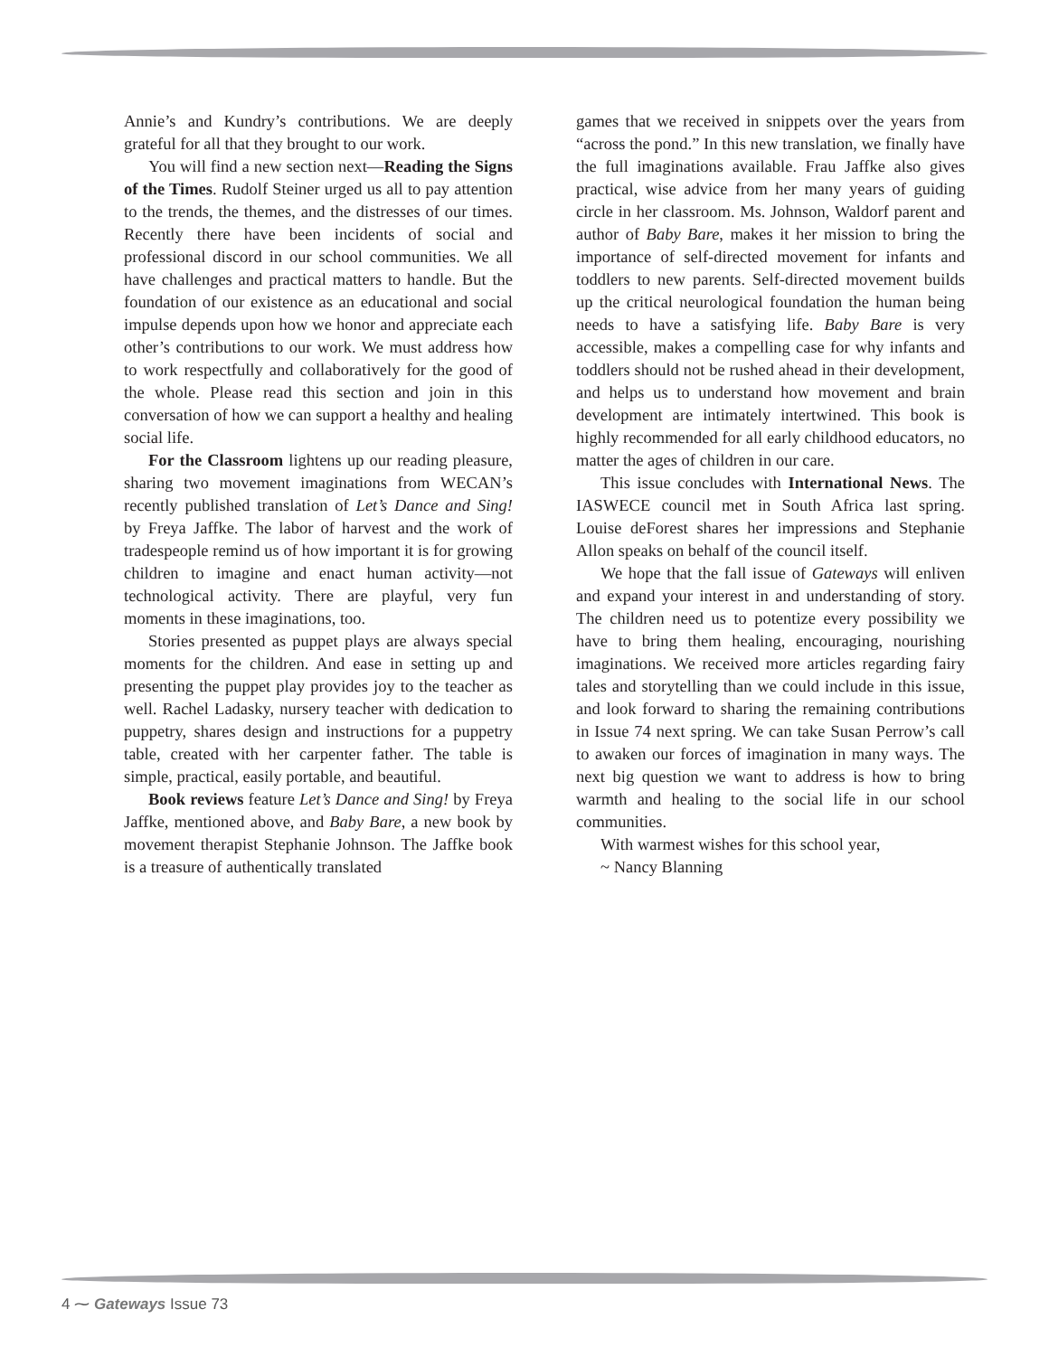Annie’s and Kundry’s contributions. We are deeply grateful for all that they brought to our work.
You will find a new section next—Reading the Signs of the Times. Rudolf Steiner urged us all to pay attention to the trends, the themes, and the distresses of our times. Recently there have been incidents of social and professional discord in our school communities. We all have challenges and practical matters to handle. But the foundation of our existence as an educational and social impulse depends upon how we honor and appreciate each other’s contributions to our work. We must address how to work respectfully and collaboratively for the good of the whole. Please read this section and join in this conversation of how we can support a healthy and healing social life.
For the Classroom lightens up our reading pleasure, sharing two movement imaginations from WECAN’s recently published translation of Let’s Dance and Sing! by Freya Jaffke. The labor of harvest and the work of tradespeople remind us of how important it is for growing children to imagine and enact human activity—not technological activity. There are playful, very fun moments in these imaginations, too.
Stories presented as puppet plays are always special moments for the children. And ease in setting up and presenting the puppet play provides joy to the teacher as well. Rachel Ladasky, nursery teacher with dedication to puppetry, shares design and instructions for a puppetry table, created with her carpenter father. The table is simple, practical, easily portable, and beautiful.
Book reviews feature Let’s Dance and Sing! by Freya Jaffke, mentioned above, and Baby Bare, a new book by movement therapist Stephanie Johnson. The Jaffke book is a treasure of authentically translated
games that we received in snippets over the years from “across the pond.” In this new translation, we finally have the full imaginations available. Frau Jaffke also gives practical, wise advice from her many years of guiding circle in her classroom. Ms. Johnson, Waldorf parent and author of Baby Bare, makes it her mission to bring the importance of self-directed movement for infants and toddlers to new parents. Self-directed movement builds up the critical neurological foundation the human being needs to have a satisfying life. Baby Bare is very accessible, makes a compelling case for why infants and toddlers should not be rushed ahead in their development, and helps us to understand how movement and brain development are intimately intertwined. This book is highly recommended for all early childhood educators, no matter the ages of children in our care.
This issue concludes with International News. The IASWECE council met in South Africa last spring. Louise deForest shares her impressions and Stephanie Allon speaks on behalf of the council itself.
We hope that the fall issue of Gateways will enliven and expand your interest in and understanding of story. The children need us to potentize every possibility we have to bring them healing, encouraging, nourishing imaginations. We received more articles regarding fairy tales and storytelling than we could include in this issue, and look forward to sharing the remaining contributions in Issue 74 next spring. We can take Susan Perrow’s call to awaken our forces of imagination in many ways. The next big question we want to address is how to bring warmth and healing to the social life in our school communities.
With warmest wishes for this school year,
~ Nancy Blanning
4 ⁓ Gateways Issue 73